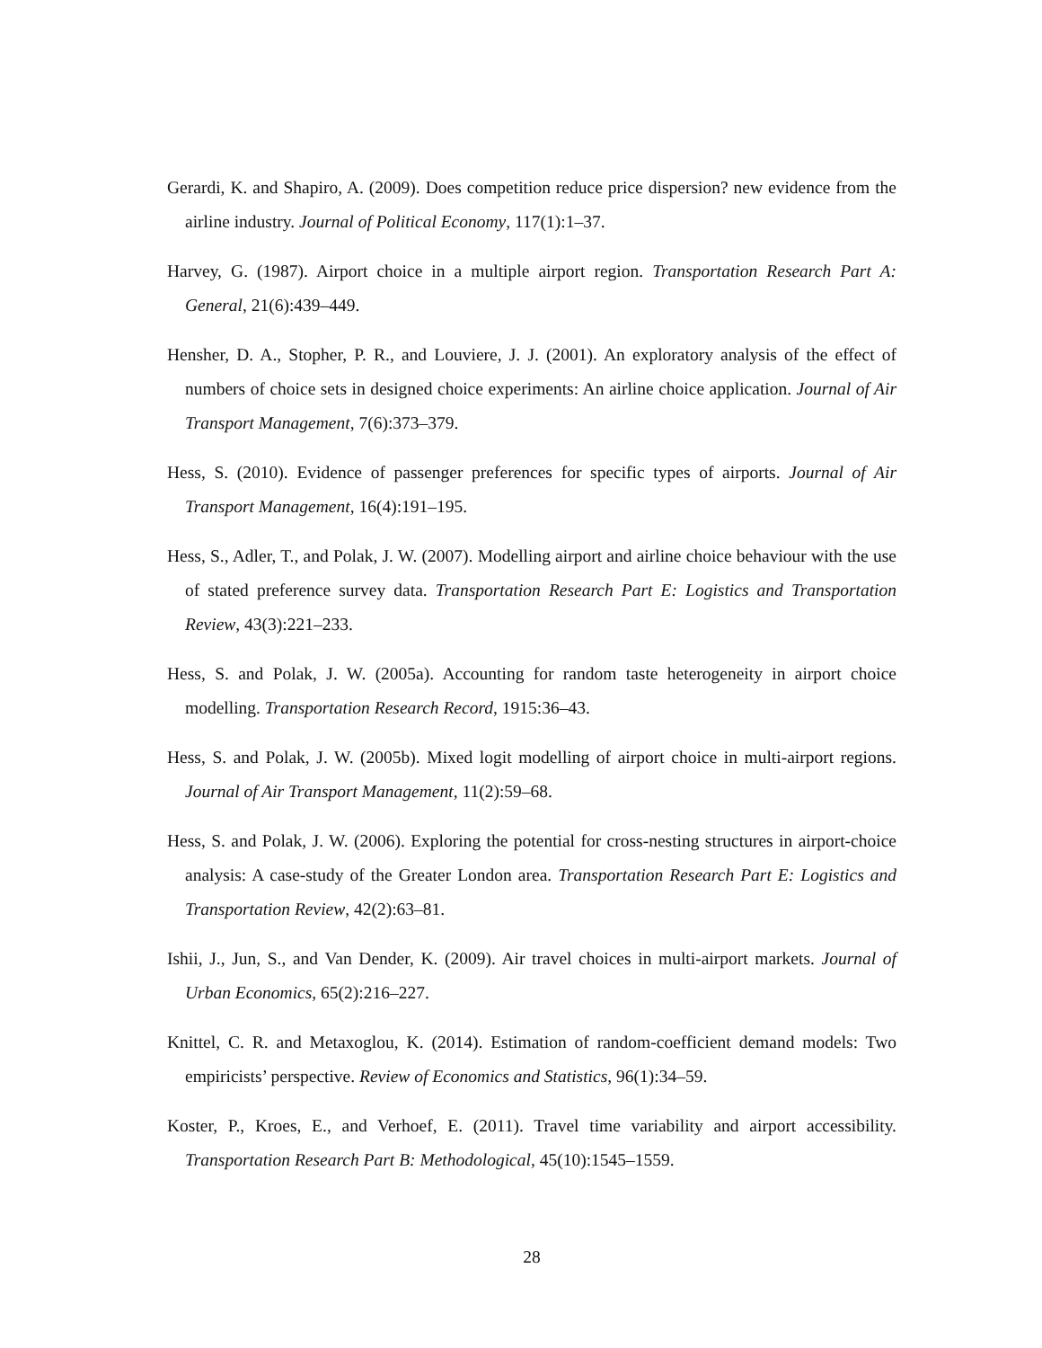Gerardi, K. and Shapiro, A. (2009). Does competition reduce price dispersion? new evidence from the airline industry. Journal of Political Economy, 117(1):1–37.
Harvey, G. (1987). Airport choice in a multiple airport region. Transportation Research Part A: General, 21(6):439–449.
Hensher, D. A., Stopher, P. R., and Louviere, J. J. (2001). An exploratory analysis of the effect of numbers of choice sets in designed choice experiments: An airline choice application. Journal of Air Transport Management, 7(6):373–379.
Hess, S. (2010). Evidence of passenger preferences for specific types of airports. Journal of Air Transport Management, 16(4):191–195.
Hess, S., Adler, T., and Polak, J. W. (2007). Modelling airport and airline choice behaviour with the use of stated preference survey data. Transportation Research Part E: Logistics and Transportation Review, 43(3):221–233.
Hess, S. and Polak, J. W. (2005a). Accounting for random taste heterogeneity in airport choice modelling. Transportation Research Record, 1915:36–43.
Hess, S. and Polak, J. W. (2005b). Mixed logit modelling of airport choice in multi-airport regions. Journal of Air Transport Management, 11(2):59–68.
Hess, S. and Polak, J. W. (2006). Exploring the potential for cross-nesting structures in airport-choice analysis: A case-study of the Greater London area. Transportation Research Part E: Logistics and Transportation Review, 42(2):63–81.
Ishii, J., Jun, S., and Van Dender, K. (2009). Air travel choices in multi-airport markets. Journal of Urban Economics, 65(2):216–227.
Knittel, C. R. and Metaxoglou, K. (2014). Estimation of random-coefficient demand models: Two empiricists’ perspective. Review of Economics and Statistics, 96(1):34–59.
Koster, P., Kroes, E., and Verhoef, E. (2011). Travel time variability and airport accessibility. Transportation Research Part B: Methodological, 45(10):1545–1559.
28